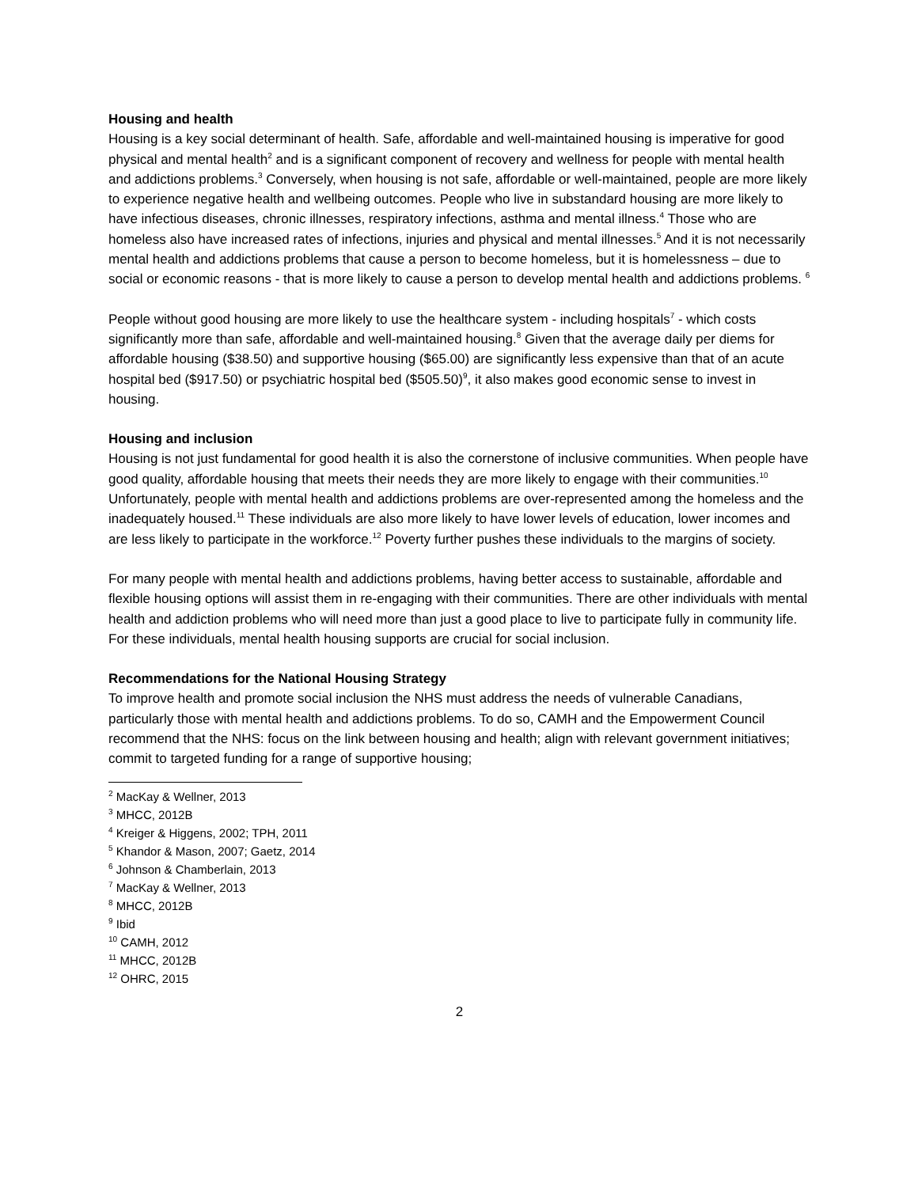Housing and health
Housing is a key social determinant of health. Safe, affordable and well-maintained housing is imperative for good physical and mental health<sup>2</sup> and is a significant component of recovery and wellness for people with mental health and addictions problems.<sup>3</sup> Conversely, when housing is not safe, affordable or well-maintained, people are more likely to experience negative health and wellbeing outcomes. People who live in substandard housing are more likely to have infectious diseases, chronic illnesses, respiratory infections, asthma and mental illness.<sup>4</sup> Those who are homeless also have increased rates of infections, injuries and physical and mental illnesses.<sup>5</sup> And it is not necessarily mental health and addictions problems that cause a person to become homeless, but it is homelessness – due to social or economic reasons - that is more likely to cause a person to develop mental health and addictions problems. <sup>6</sup>
People without good housing are more likely to use the healthcare system - including hospitals<sup>7</sup> - which costs significantly more than safe, affordable and well-maintained housing.<sup>8</sup> Given that the average daily per diems for affordable housing ($38.50) and supportive housing ($65.00) are significantly less expensive than that of an acute hospital bed ($917.50) or psychiatric hospital bed ($505.50)<sup>9</sup>, it also makes good economic sense to invest in housing.
Housing and inclusion
Housing is not just fundamental for good health it is also the cornerstone of inclusive communities. When people have good quality, affordable housing that meets their needs they are more likely to engage with their communities.<sup>10</sup> Unfortunately, people with mental health and addictions problems are over-represented among the homeless and the inadequately housed.<sup>11</sup> These individuals are also more likely to have lower levels of education, lower incomes and are less likely to participate in the workforce.<sup>12</sup> Poverty further pushes these individuals to the margins of society.
For many people with mental health and addictions problems, having better access to sustainable, affordable and flexible housing options will assist them in re-engaging with their communities. There are other individuals with mental health and addiction problems who will need more than just a good place to live to participate fully in community life. For these individuals, mental health housing supports are crucial for social inclusion.
Recommendations for the National Housing Strategy
To improve health and promote social inclusion the NHS must address the needs of vulnerable Canadians, particularly those with mental health and addictions problems. To do so, CAMH and the Empowerment Council recommend that the NHS: focus on the link between housing and health; align with relevant government initiatives; commit to targeted funding for a range of supportive housing;
<sup>2</sup> MacKay & Wellner, 2013
<sup>3</sup> MHCC, 2012B
<sup>4</sup> Kreiger & Higgens, 2002; TPH, 2011
<sup>5</sup> Khandor & Mason, 2007; Gaetz, 2014
<sup>6</sup> Johnson & Chamberlain, 2013
<sup>7</sup> MacKay & Wellner, 2013
<sup>8</sup> MHCC, 2012B
<sup>9</sup> Ibid
<sup>10</sup> CAMH, 2012
<sup>11</sup> MHCC, 2012B
<sup>12</sup> OHRC, 2015
2